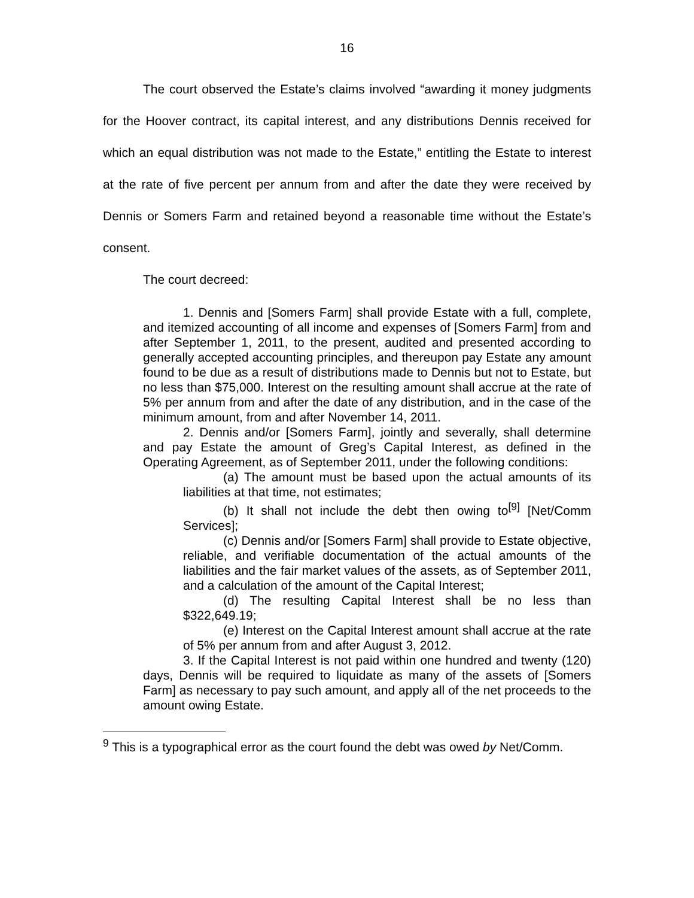16
The court observed the Estate’s claims involved “awarding it money judgments for the Hoover contract, its capital interest, and any distributions Dennis received for which an equal distribution was not made to the Estate,” entitling the Estate to interest at the rate of five percent per annum from and after the date they were received by Dennis or Somers Farm and retained beyond a reasonable time without the Estate’s consent.
The court decreed:
1. Dennis and [Somers Farm] shall provide Estate with a full, complete, and itemized accounting of all income and expenses of [Somers Farm] from and after September 1, 2011, to the present, audited and presented according to generally accepted accounting principles, and thereupon pay Estate any amount found to be due as a result of distributions made to Dennis but not to Estate, but no less than $75,000. Interest on the resulting amount shall accrue at the rate of 5% per annum from and after the date of any distribution, and in the case of the minimum amount, from and after November 14, 2011.
2. Dennis and/or [Somers Farm], jointly and severally, shall determine and pay Estate the amount of Greg’s Capital Interest, as defined in the Operating Agreement, as of September 2011, under the following conditions:
(a) The amount must be based upon the actual amounts of its liabilities at that time, not estimates;
(b) It shall not include the debt then owing to<sup>[9]</sup> [Net/Comm Services];
(c) Dennis and/or [Somers Farm] shall provide to Estate objective, reliable, and verifiable documentation of the actual amounts of the liabilities and the fair market values of the assets, as of September 2011, and a calculation of the amount of the Capital Interest;
(d) The resulting Capital Interest shall be no less than $322,649.19;
(e) Interest on the Capital Interest amount shall accrue at the rate of 5% per annum from and after August 3, 2012.
3. If the Capital Interest is not paid within one hundred and twenty (120) days, Dennis will be required to liquidate as many of the assets of [Somers Farm] as necessary to pay such amount, and apply all of the net proceeds to the amount owing Estate.
<sup>9</sup> This is a typographical error as the court found the debt was owed by Net/Comm.